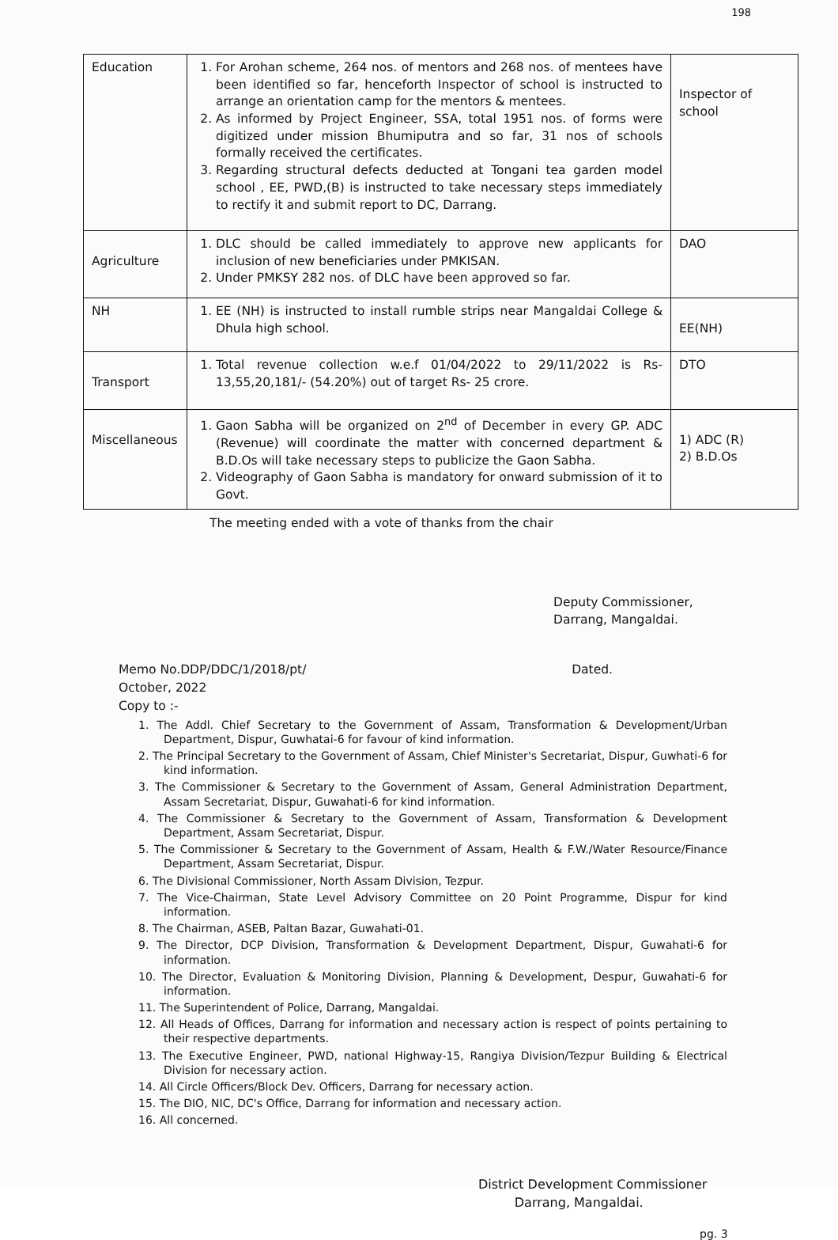198
| Education | 1. For Arohan scheme, 264 nos. of mentors and 268 nos. of mentees have been identified so far, henceforth Inspector of school is instructed to arrange an orientation camp for the mentors & mentees. 2. As informed by Project Engineer, SSA, total 1951 nos. of forms were digitized under mission Bhumiputra and so far, 31 nos of schools formally received the certificates. 3. Regarding structural defects deducted at Tongani tea garden model school , EE, PWD,(B) is instructed to take necessary steps immediately to rectify it and submit report to DC, Darrang. | Inspector of school |
| Agriculture | 1. DLC should be called immediately to approve new applicants for inclusion of new beneficiaries under PMKISAN. 2. Under PMKSY 282 nos. of DLC have been approved so far. | DAO |
| NH | 1. EE (NH) is instructed to install rumble strips near Mangaldai College & Dhula high school. | EE(NH) |
| Transport | 1. Total revenue collection w.e.f 01/04/2022 to 29/11/2022 is Rs-13,55,20,181/- (54.20%) out of target Rs- 25 crore. | DTO |
| Miscellaneous | 1. Gaon Sabha will be organized on 2<sup>nd</sup> of December in every GP. ADC (Revenue) will coordinate the matter with concerned department & B.D.Os will take necessary steps to publicize the Gaon Sabha. 2. Videography of Gaon Sabha is mandatory for onward submission of it to Govt. | 1) ADC (R) 2) B.D.Os |
The meeting ended with a vote of thanks from the chair
Deputy Commissioner,
Darrang, Mangaldai.
Dated. Memo No.DDP/DDC/1/2018/pt/
October, 2022
Copy to :-
1. The Addl. Chief Secretary to the Government of Assam, Transformation & Development/Urban Department, Dispur, Guwhatai-6 for favour of kind information.
2. The Principal Secretary to the Government of Assam, Chief Minister's Secretariat, Dispur, Guwhati-6 for kind information.
3. The Commissioner & Secretary to the Government of Assam, General Administration Department, Assam Secretariat, Dispur, Guwahati-6 for kind information.
4. The Commissioner & Secretary to the Government of Assam, Transformation & Development Department, Assam Secretariat, Dispur.
5. The Commissioner & Secretary to the Government of Assam, Health & F.W./Water Resource/Finance Department, Assam Secretariat, Dispur.
6. The Divisional Commissioner, North Assam Division, Tezpur.
7. The Vice-Chairman, State Level Advisory Committee on 20 Point Programme, Dispur for kind information.
8. The Chairman, ASEB, Paltan Bazar, Guwahati-01.
9. The Director, DCP Division, Transformation & Development Department, Dispur, Guwahati-6 for information.
10. The Director, Evaluation & Monitoring Division, Planning & Development, Despur, Guwahati-6 for information.
11. The Superintendent of Police, Darrang, Mangaldai.
12. All Heads of Offices, Darrang for information and necessary action is respect of points pertaining to their respective departments.
13. The Executive Engineer, PWD, national Highway-15, Rangiya Division/Tezpur Building & Electrical Division for necessary action.
14. All Circle Officers/Block Dev. Officers, Darrang for necessary action.
15. The DIO, NIC, DC's Office, Darrang for information and necessary action.
16. All concerned.
District Development Commissioner
Darrang, Mangaldai.
pg. 3